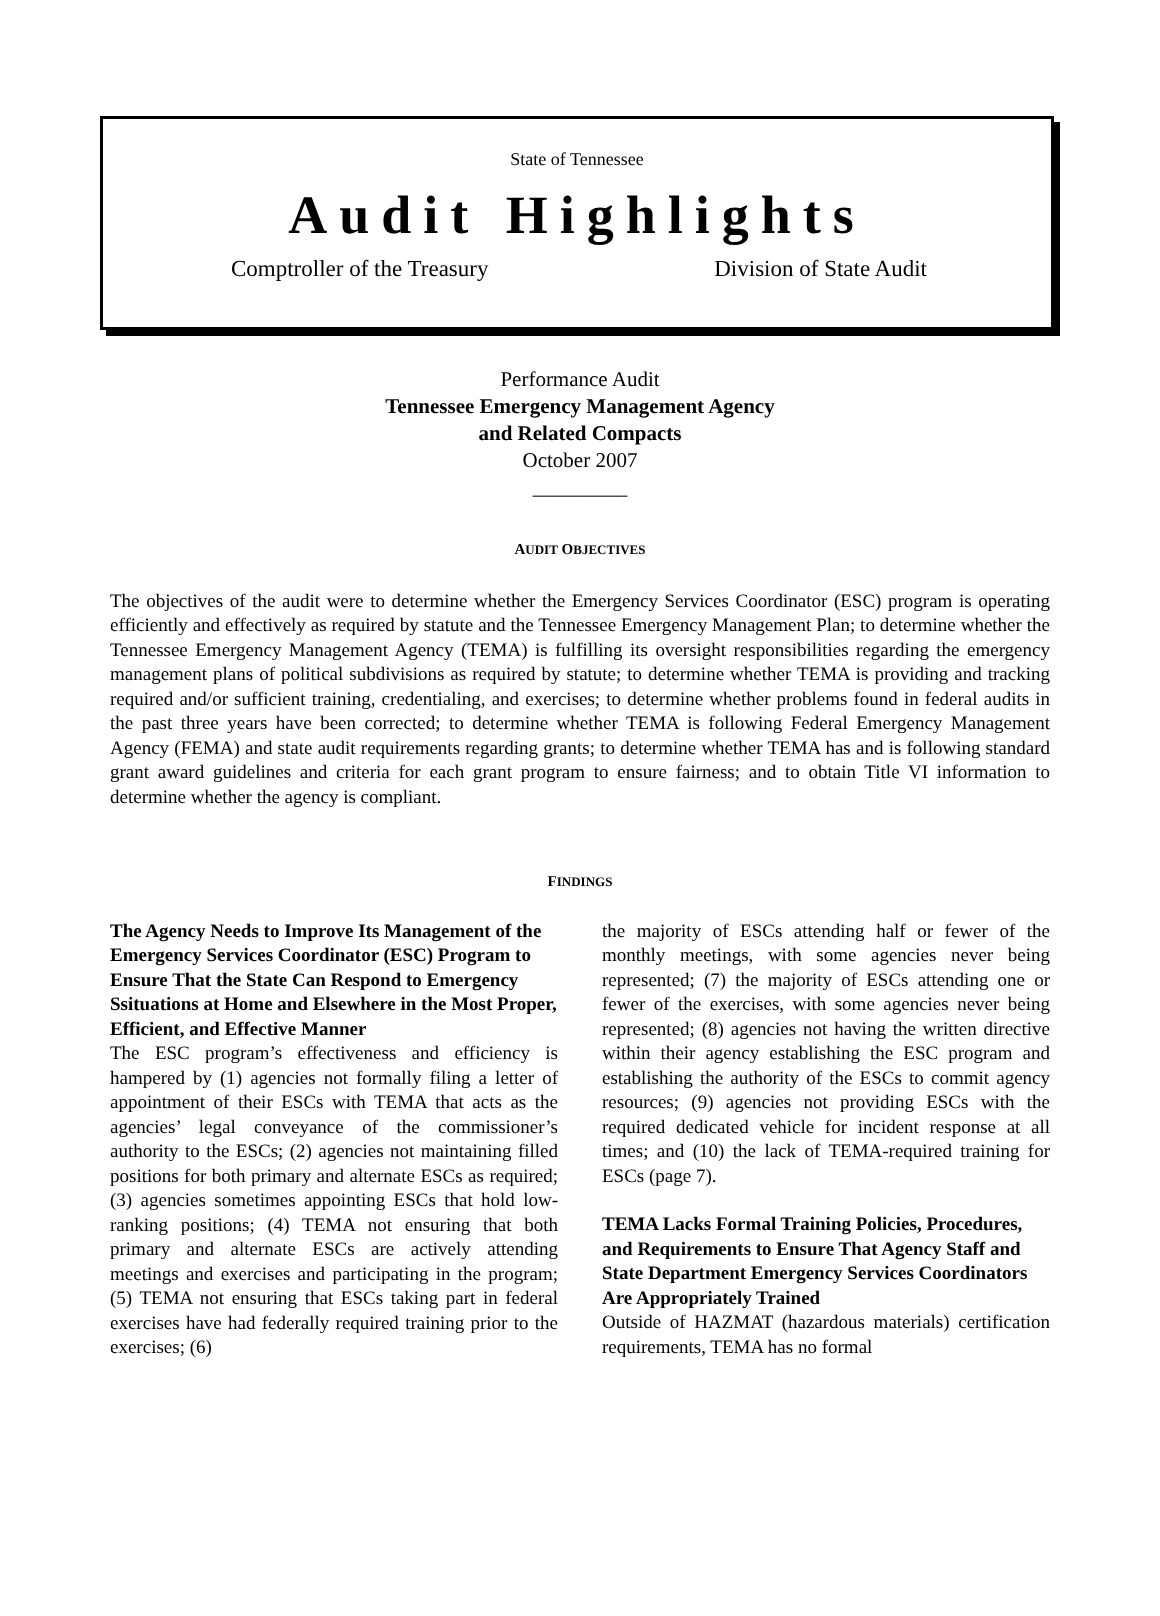State of Tennessee
Audit Highlights
Comptroller of the Treasury Division of State Audit
Performance Audit
Tennessee Emergency Management Agency
and Related Compacts
October 2007
_________
AUDIT OBJECTIVES
The objectives of the audit were to determine whether the Emergency Services Coordinator (ESC) program is operating efficiently and effectively as required by statute and the Tennessee Emergency Management Plan; to determine whether the Tennessee Emergency Management Agency (TEMA) is fulfilling its oversight responsibilities regarding the emergency management plans of political subdivisions as required by statute; to determine whether TEMA is providing and tracking required and/or sufficient training, credentialing, and exercises; to determine whether problems found in federal audits in the past three years have been corrected; to determine whether TEMA is following Federal Emergency Management Agency (FEMA) and state audit requirements regarding grants; to determine whether TEMA has and is following standard grant award guidelines and criteria for each grant program to ensure fairness; and to obtain Title VI information to determine whether the agency is compliant.
FINDINGS
The Agency Needs to Improve Its Management of the Emergency Services Coordinator (ESC) Program to Ensure That the State Can Respond to Emergency Ssituations at Home and Elsewhere in the Most Proper, Efficient, and Effective Manner
The ESC program’s effectiveness and efficiency is hampered by (1) agencies not formally filing a letter of appointment of their ESCs with TEMA that acts as the agencies’ legal conveyance of the commissioner’s authority to the ESCs; (2) agencies not maintaining filled positions for both primary and alternate ESCs as required; (3) agencies sometimes appointing ESCs that hold low-ranking positions; (4) TEMA not ensuring that both primary and alternate ESCs are actively attending meetings and exercises and participating in the program; (5) TEMA not ensuring that ESCs taking part in federal exercises have had federally required training prior to the exercises; (6)
the majority of ESCs attending half or fewer of the monthly meetings, with some agencies never being represented; (7) the majority of ESCs attending one or fewer of the exercises, with some agencies never being represented; (8) agencies not having the written directive within their agency establishing the ESC program and establishing the authority of the ESCs to commit agency resources; (9) agencies not providing ESCs with the required dedicated vehicle for incident response at all times; and (10) the lack of TEMA-required training for ESCs (page 7).
TEMA Lacks Formal Training Policies, Procedures, and Requirements to Ensure That Agency Staff and State Department Emergency Services Coordinators Are Appropriately Trained
Outside of HAZMAT (hazardous materials) certification requirements, TEMA has no formal